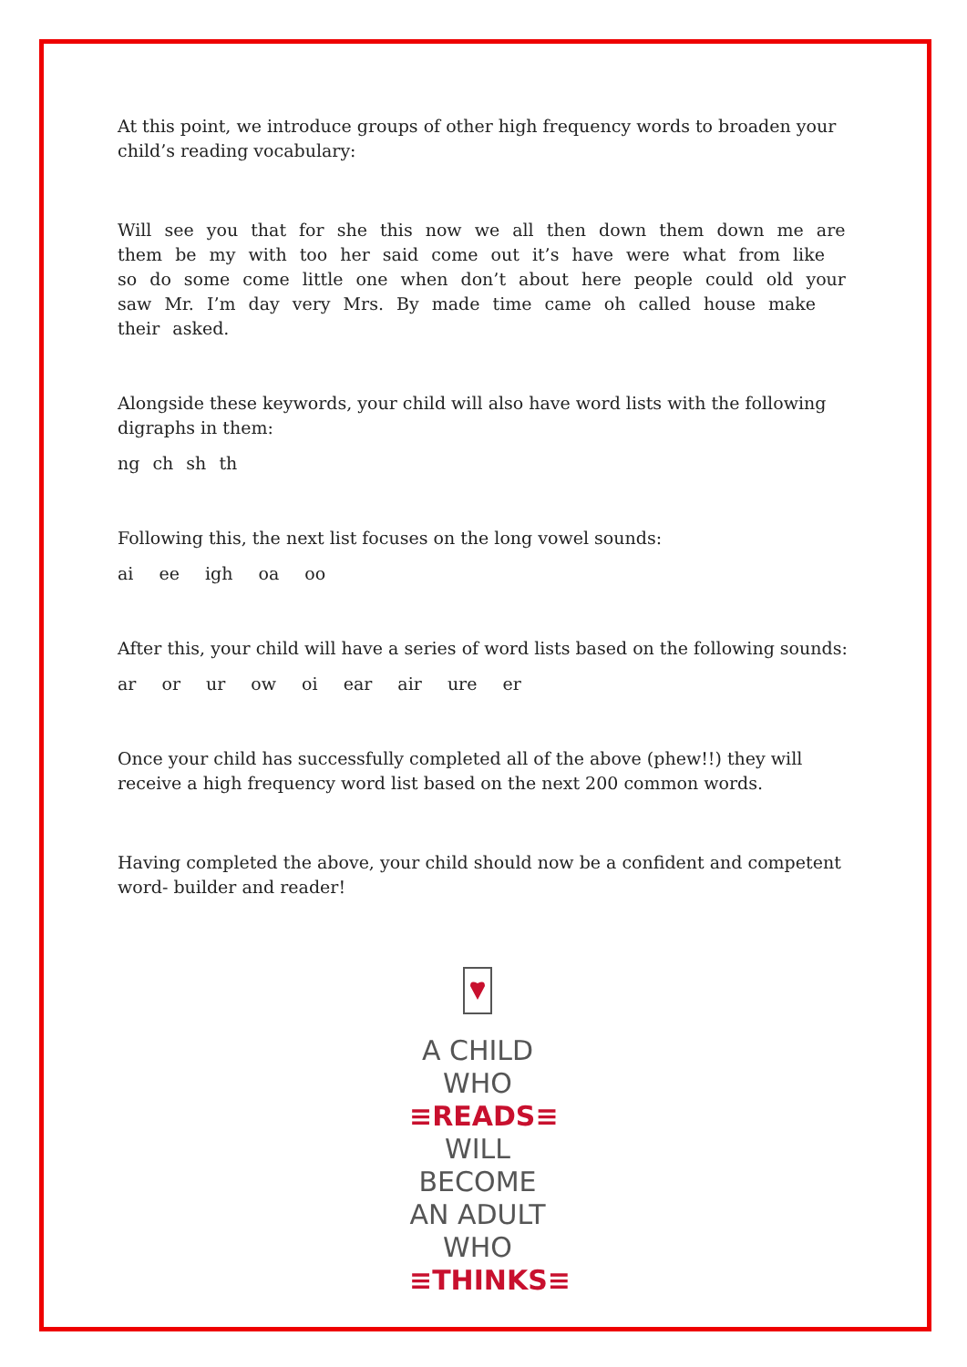At this point, we introduce groups of other high frequency words to broaden your child’s reading vocabulary:
Will see you that for she this now we all then down them down me are them be my with too her said come out it’s have were what from like so do some come little one when don’t about here people could old your saw Mr. I’m day very Mrs. By made time came oh called house make their asked.
Alongside these keywords, your child will also have word lists with the following digraphs in them:
ng ch sh th
Following this, the next list focuses on the long vowel sounds:
ai ee igh oa oo
After this, your child will have a series of word lists based on the following sounds:
ar or ur ow oi ear air ure er
Once your child has successfully completed all of the above (phew!!) they will receive a high frequency word list based on the next 200 common words.
Having completed the above, your child should now be a confident and competent word- builder and reader!
A CHILD WHO
≡READS≡
WILL BECOME
AN ADULT WHO
≡THINKS≡